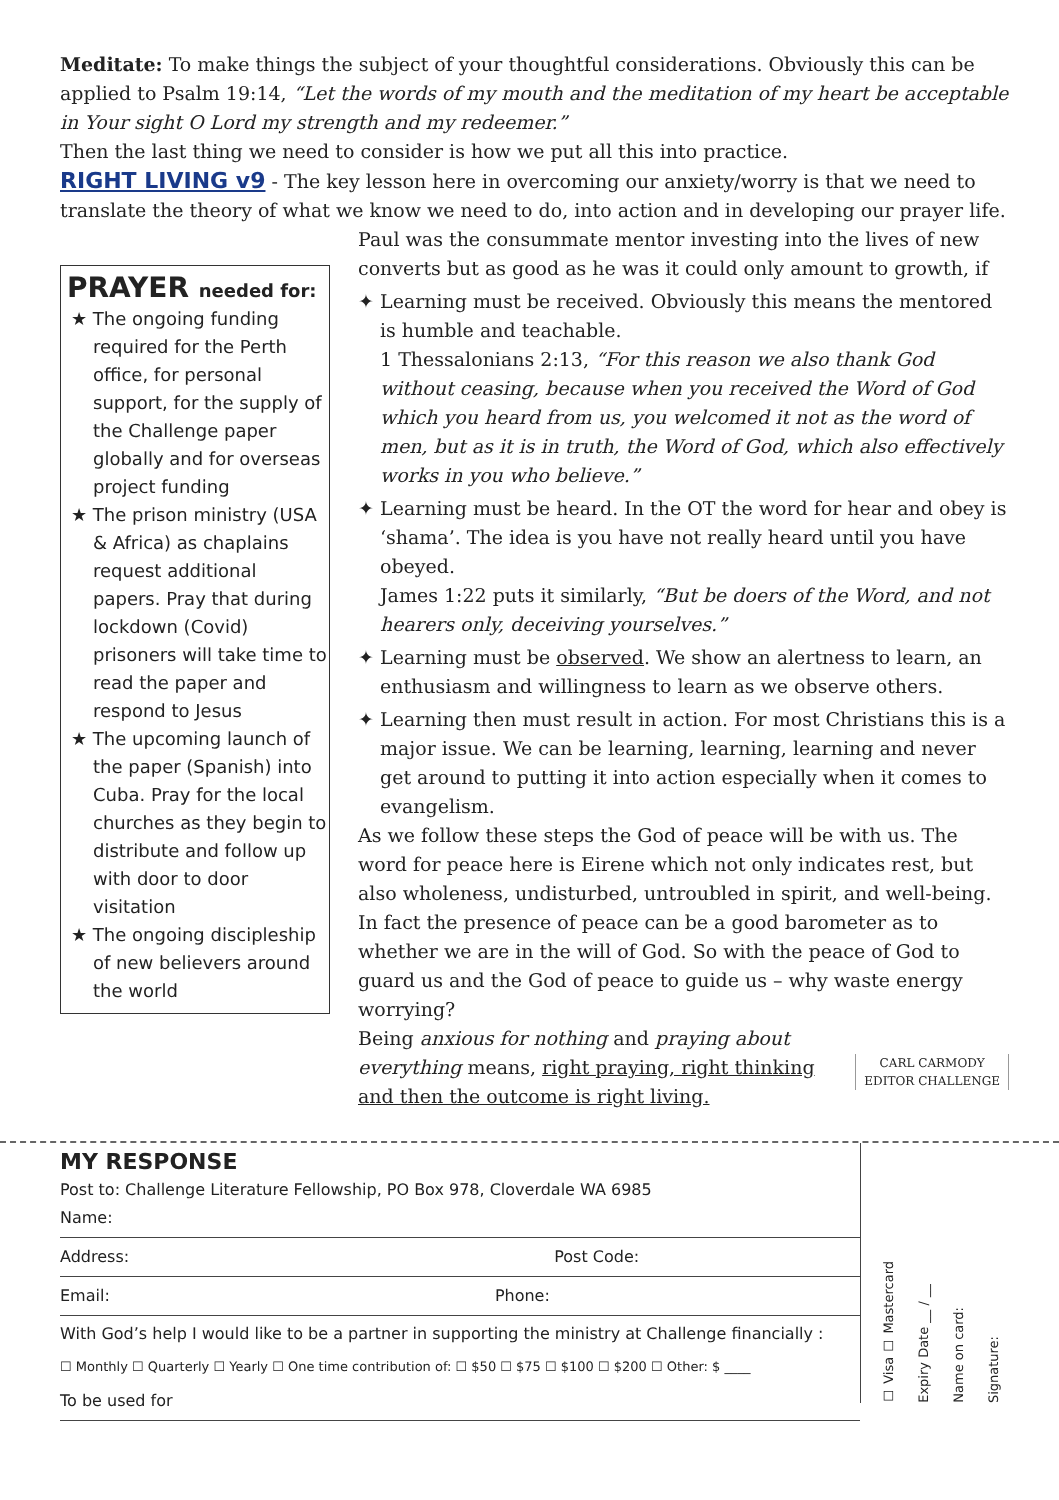Meditate: To make things the subject of your thoughtful considerations. Obviously this can be applied to Psalm 19:14, “Let the words of my mouth and the meditation of my heart be acceptable in Your sight O Lord my strength and my redeemer.”
Then the last thing we need to consider is how we put all this into practice.
RIGHT LIVING v9 - The key lesson here in overcoming our anxiety/worry is that we need to translate the theory of what we know we need to do, into action and in developing our prayer life.
PRAYER needed for:
★ The ongoing funding required for the Perth office, for personal support, for the supply of the Challenge paper globally and for overseas project funding
★ The prison ministry (USA & Africa) as chaplains request additional papers. Pray that during lockdown (Covid) prisoners will take time to read the paper and respond to Jesus
★ The upcoming launch of the paper (Spanish) into Cuba. Pray for the local churches as they begin to distribute and follow up with door to door visitation
★ The ongoing discipleship of new believers around the world
Paul was the consummate mentor investing into the lives of new converts but as good as he was it could only amount to growth, if
✦ Learning must be received. Obviously this means the mentored is humble and teachable.
1 Thessalonians 2:13, “For this reason we also thank God without ceasing, because when you received the Word of God which you heard from us, you welcomed it not as the word of men, but as it is in truth, the Word of God, which also effectively works in you who believe.”
✦ Learning must be heard. In the OT the word for hear and obey is ‘shama’. The idea is you have not really heard until you have obeyed.
James 1:22 puts it similarly, “But be doers of the Word, and not hearers only, deceiving yourselves.”
✦ Learning must be observed. We show an alertness to learn, an enthusiasm and willingness to learn as we observe others.
✦ Learning then must result in action. For most Christians this is a major issue. We can be learning, learning, learning and never get around to putting it into action especially when it comes to evangelism.
As we follow these steps the God of peace will be with us. The word for peace here is Eirene which not only indicates rest, but also wholeness, undisturbed, untroubled in spirit, and well-being.
In fact the presence of peace can be a good barometer as to whether we are in the will of God. So with the peace of God to guard us and the God of peace to guide us – why waste energy worrying?
CARL CARMODY
EDITOR CHALLENGE
Being anxious for nothing and praying about everything means, right praying, right thinking and then the outcome is right living.
MY RESPONSE
Post to: Challenge Literature Fellowship, PO Box 978, Cloverdale WA 6985
Name:
Address: Post Code:
Email: Phone:
With God’s help I would like to be a partner in supporting the ministry at Challenge financially :
☐ Monthly ☐ Quarterly ☐ Yearly ☐ One time contribution of: ☐ $50 ☐ $75 ☐ $100 ☐ $200 ☐ Other: $ ____
To be used for
☐ Visa ☐ Mastercard Expiry Date __ / __ Name on card: Signature: